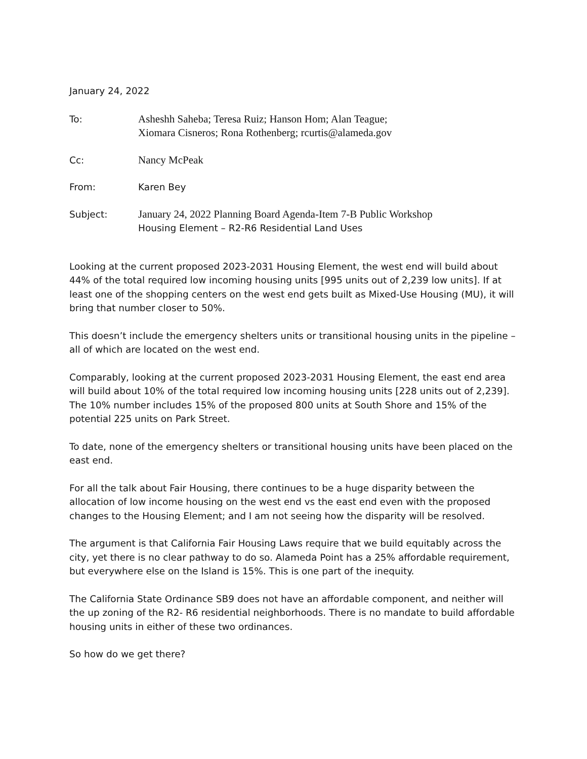January 24, 2022
To: Asheshh Saheba; Teresa Ruiz; Hanson Hom; Alan Teague;
Xiomara Cisneros; Rona Rothenberg; rcurtis@alameda.gov
Cc: Nancy McPeak
From: Karen Bey
Subject: January 24, 2022 Planning Board Agenda-Item 7-B Public Workshop
Housing Element – R2-R6 Residential Land Uses
Looking at the current proposed 2023-2031 Housing Element, the west end will build about 44% of the total required low incoming housing units [995 units out of 2,239 low units]. If at least one of the shopping centers on the west end gets built as Mixed-Use Housing (MU), it will bring that number closer to 50%.
This doesn’t include the emergency shelters units or transitional housing units in the pipeline – all of which are located on the west end.
Comparably, looking at the current proposed 2023-2031 Housing Element, the east end area will build about 10% of the total required low incoming housing units [228 units out of 2,239]. The 10% number includes 15% of the proposed 800 units at South Shore and 15% of the potential 225 units on Park Street.
To date, none of the emergency shelters or transitional housing units have been placed on the east end.
For all the talk about Fair Housing, there continues to be a huge disparity between the allocation of low income housing on the west end vs the east end even with the proposed changes to the Housing Element; and I am not seeing how the disparity will be resolved.
The argument is that California Fair Housing Laws require that we build equitably across the city, yet there is no clear pathway to do so. Alameda Point has a 25% affordable requirement, but everywhere else on the Island is 15%. This is one part of the inequity.
The California State Ordinance SB9 does not have an affordable component, and neither will the up zoning of the R2- R6 residential neighborhoods. There is no mandate to build affordable housing units in either of these two ordinances.
So how do we get there?